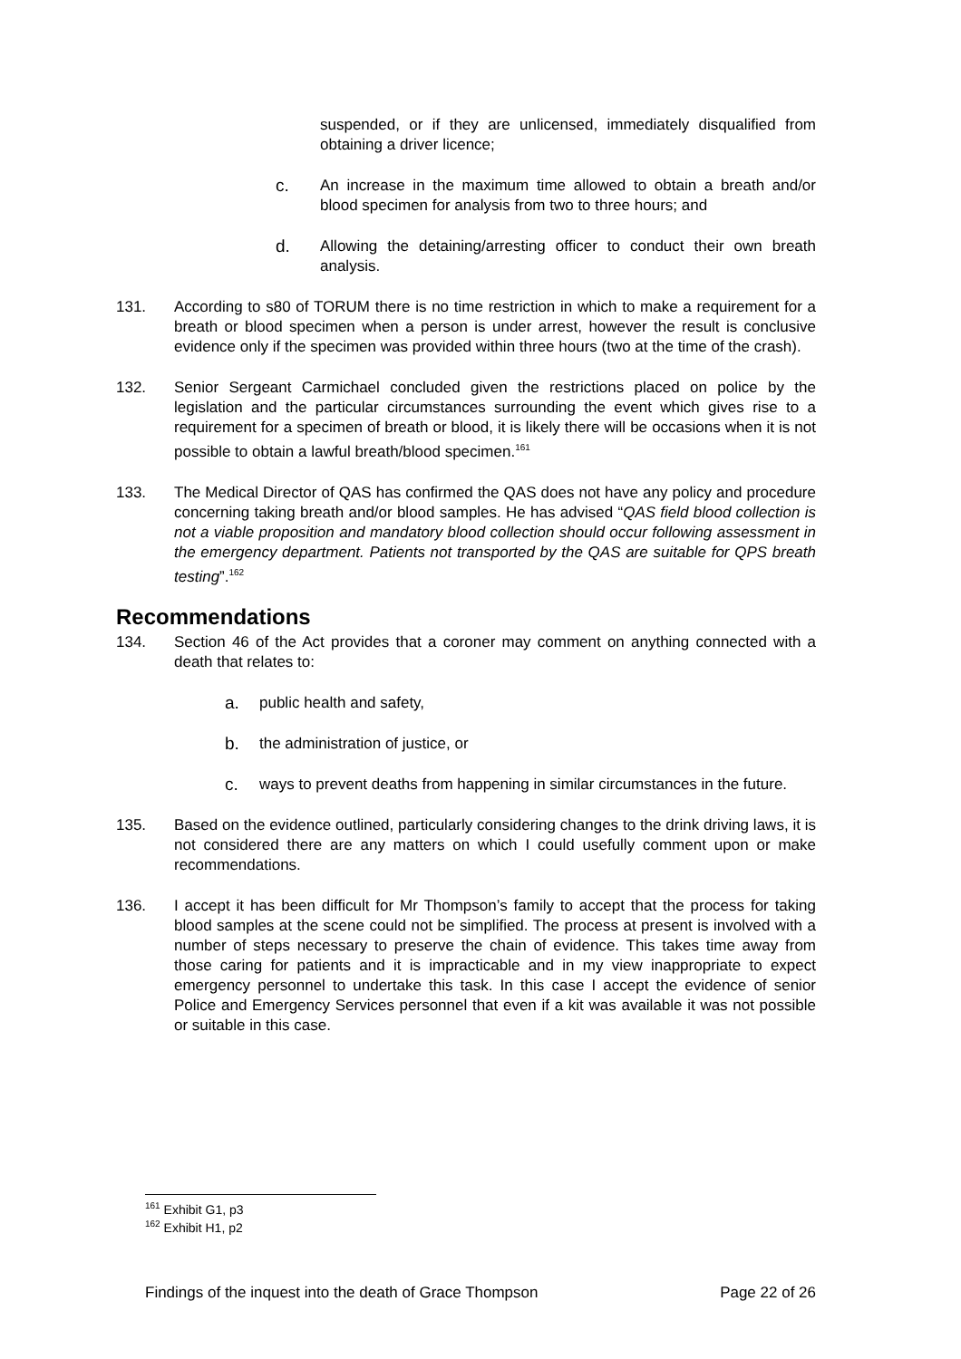suspended, or if they are unlicensed, immediately disqualified from obtaining a driver licence;
c. An increase in the maximum time allowed to obtain a breath and/or blood specimen for analysis from two to three hours; and
d. Allowing the detaining/arresting officer to conduct their own breath analysis.
131. According to s80 of TORUM there is no time restriction in which to make a requirement for a breath or blood specimen when a person is under arrest, however the result is conclusive evidence only if the specimen was provided within three hours (two at the time of the crash).
132. Senior Sergeant Carmichael concluded given the restrictions placed on police by the legislation and the particular circumstances surrounding the event which gives rise to a requirement for a specimen of breath or blood, it is likely there will be occasions when it is not possible to obtain a lawful breath/blood specimen.<sup>161</sup>
133. The Medical Director of QAS has confirmed the QAS does not have any policy and procedure concerning taking breath and/or blood samples. He has advised “QAS field blood collection is not a viable proposition and mandatory blood collection should occur following assessment in the emergency department. Patients not transported by the QAS are suitable for QPS breath testing”.<sup>162</sup>
Recommendations
134. Section 46 of the Act provides that a coroner may comment on anything connected with a death that relates to:
a. public health and safety,
b. the administration of justice, or
c. ways to prevent deaths from happening in similar circumstances in the future.
135. Based on the evidence outlined, particularly considering changes to the drink driving laws, it is not considered there are any matters on which I could usefully comment upon or make recommendations.
136. I accept it has been difficult for Mr Thompson’s family to accept that the process for taking blood samples at the scene could not be simplified. The process at present is involved with a number of steps necessary to preserve the chain of evidence. This takes time away from those caring for patients and it is impracticable and in my view inappropriate to expect emergency personnel to undertake this task. In this case I accept the evidence of senior Police and Emergency Services personnel that even if a kit was available it was not possible or suitable in this case.
<sup>161</sup> Exhibit G1, p3
<sup>162</sup> Exhibit H1, p2
Findings of the inquest into the death of Grace Thompson Page 22 of 26